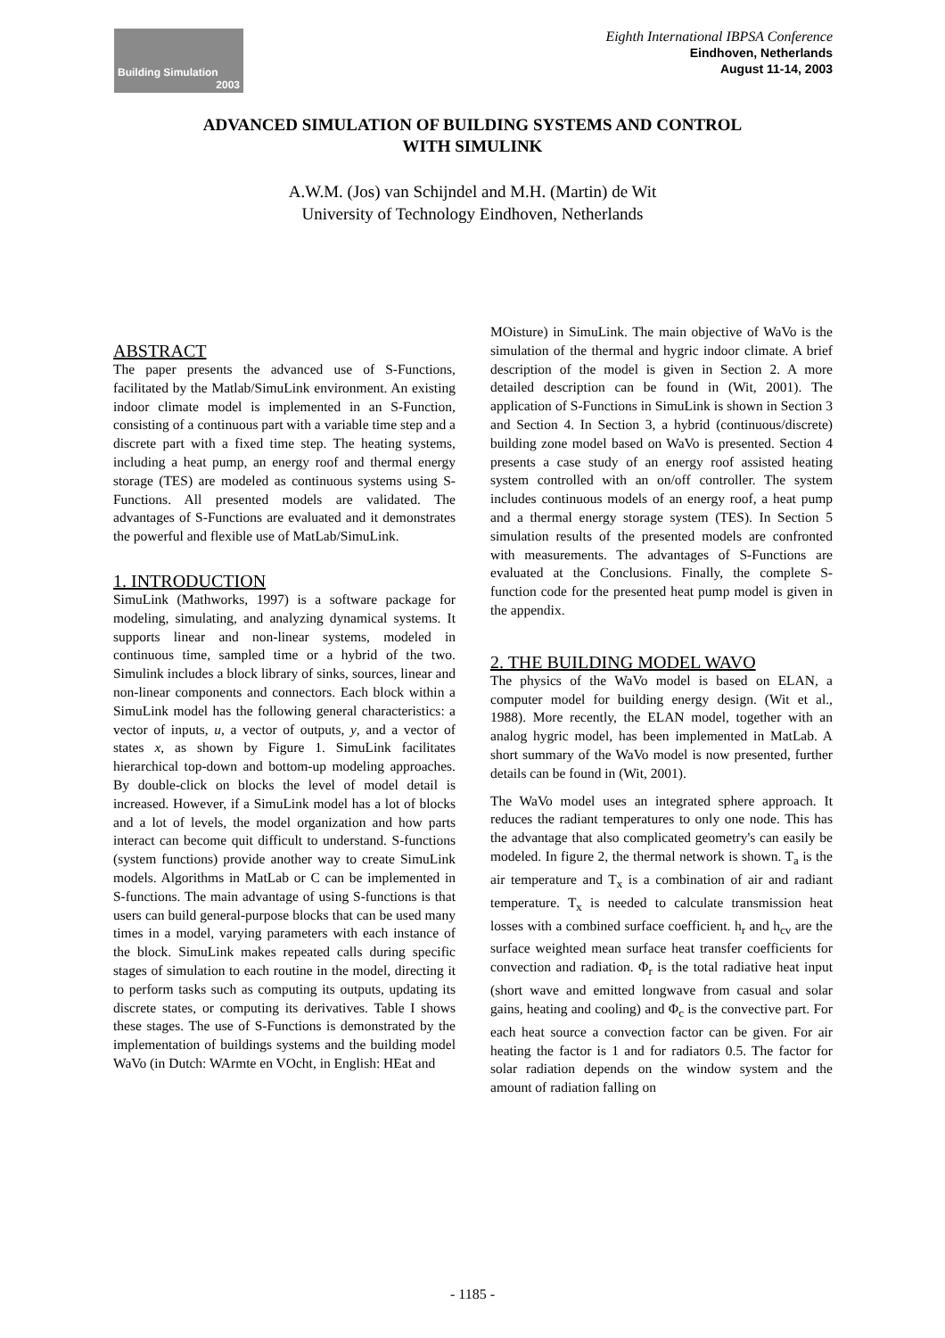Building Simulation
2003
Eighth International IBPSA Conference
Eindhoven, Netherlands
August 11-14, 2003
ADVANCED SIMULATION OF BUILDING SYSTEMS AND CONTROL
WITH SIMULINK
A.W.M. (Jos) van Schijndel and M.H. (Martin) de Wit
University of Technology Eindhoven, Netherlands
ABSTRACT
The paper presents the advanced use of S-Functions, facilitated by the Matlab/SimuLink environment. An existing indoor climate model is implemented in an S-Function, consisting of a continuous part with a variable time step and a discrete part with a fixed time step. The heating systems, including a heat pump, an energy roof and thermal energy storage (TES) are modeled as continuous systems using S-Functions. All presented models are validated. The advantages of S-Functions are evaluated and it demonstrates the powerful and flexible use of MatLab/SimuLink.
1. INTRODUCTION
SimuLink (Mathworks, 1997) is a software package for modeling, simulating, and analyzing dynamical systems. It supports linear and non-linear systems, modeled in continuous time, sampled time or a hybrid of the two. Simulink includes a block library of sinks, sources, linear and non-linear components and connectors. Each block within a SimuLink model has the following general characteristics: a vector of inputs, u, a vector of outputs, y, and a vector of states x, as shown by Figure 1. SimuLink facilitates hierarchical top-down and bottom-up modeling approaches. By double-click on blocks the level of model detail is increased. However, if a SimuLink model has a lot of blocks and a lot of levels, the model organization and how parts interact can become quit difficult to understand. S-functions (system functions) provide another way to create SimuLink models. Algorithms in MatLab or C can be implemented in S-functions. The main advantage of using S-functions is that users can build general-purpose blocks that can be used many times in a model, varying parameters with each instance of the block. SimuLink makes repeated calls during specific stages of simulation to each routine in the model, directing it to perform tasks such as computing its outputs, updating its discrete states, or computing its derivatives. Table I shows these stages. The use of S-Functions is demonstrated by the implementation of buildings systems and the building model WaVo (in Dutch: WArmte en VOcht, in English: HEat and
MOisture) in SimuLink. The main objective of WaVo is the simulation of the thermal and hygric indoor climate. A brief description of the model is given in Section 2. A more detailed description can be found in (Wit, 2001). The application of S-Functions in SimuLink is shown in Section 3 and Section 4. In Section 3, a hybrid (continuous/discrete) building zone model based on WaVo is presented. Section 4 presents a case study of an energy roof assisted heating system controlled with an on/off controller. The system includes continuous models of an energy roof, a heat pump and a thermal energy storage system (TES). In Section 5 simulation results of the presented models are confronted with measurements. The advantages of S-Functions are evaluated at the Conclusions. Finally, the complete S-function code for the presented heat pump model is given in the appendix.
2. THE BUILDING MODEL WAVO
The physics of the WaVo model is based on ELAN, a computer model for building energy design. (Wit et al., 1988). More recently, the ELAN model, together with an analog hygric model, has been implemented in MatLab. A short summary of the WaVo model is now presented, further details can be found in (Wit, 2001).
The WaVo model uses an integrated sphere approach. It reduces the radiant temperatures to only one node. This has the advantage that also complicated geometry's can easily be modeled. In figure 2, the thermal network is shown. T<sub>a</sub> is the air temperature and T<sub>x</sub> is a combination of air and radiant temperature. T<sub>x</sub> is needed to calculate transmission heat losses with a combined surface coefficient. h<sub>r</sub> and h<sub>cv</sub> are the surface weighted mean surface heat transfer coefficients for convection and radiation. Φ<sub>r</sub> is the total radiative heat input (short wave and emitted longwave from casual and solar gains, heating and cooling) and Φ<sub>c</sub> is the convective part. For each heat source a convection factor can be given. For air heating the factor is 1 and for radiators 0.5. The factor for solar radiation depends on the window system and the amount of radiation falling on
- 1185 -